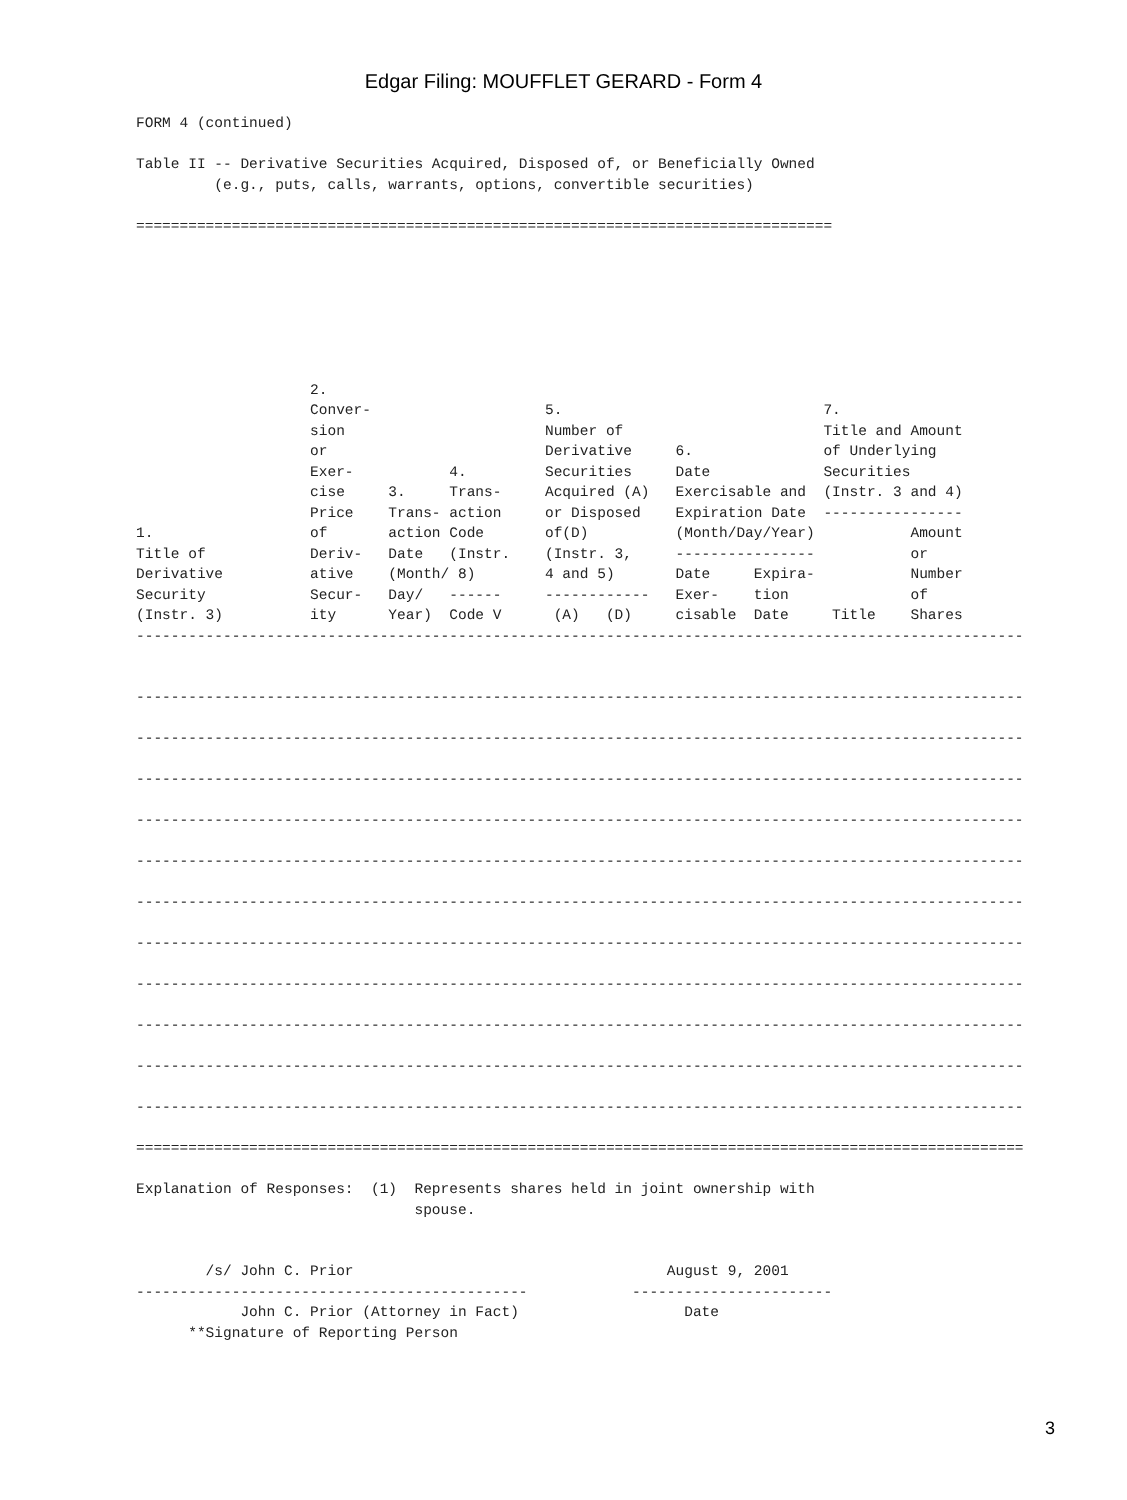Edgar Filing: MOUFFLET GERARD - Form 4
FORM 4 (continued)

Table II -- Derivative Securities Acquired, Disposed of, or Beneficially Owned
         (e.g., puts, calls, warrants, options, convertible securities)

================================================================================







                    2.
                    Conver-                    5.                              7.
                    sion                       Number of                       Title and Amount
                    or                         Derivative     6.               of Underlying
                    Exer-           4.         Securities     Date             Securities
                    cise     3.     Trans-     Acquired (A)   Exercisable and  (Instr. 3 and 4)
                    Price    Trans- action     or Disposed    Expiration Date  ----------------
1.                  of       action Code       of(D)          (Month/Day/Year)           Amount
Title of            Deriv-   Date   (Instr.    (Instr. 3,     ----------------           or
Derivative          ative    (Month/ 8)        4 and 5)       Date     Expira-           Number
Security            Secur-   Day/   ------     ------------   Exer-    tion              of
(Instr. 3)          ity      Year)  Code V      (A)   (D)     cisable  Date     Title    Shares
------------------------------------------------------------------------------------------------------


------------------------------------------------------------------------------------------------------

------------------------------------------------------------------------------------------------------

------------------------------------------------------------------------------------------------------

------------------------------------------------------------------------------------------------------

------------------------------------------------------------------------------------------------------

------------------------------------------------------------------------------------------------------

------------------------------------------------------------------------------------------------------

------------------------------------------------------------------------------------------------------

------------------------------------------------------------------------------------------------------

------------------------------------------------------------------------------------------------------

------------------------------------------------------------------------------------------------------

======================================================================================================

Explanation of Responses:  (1)  Represents shares held in joint ownership with
                                spouse.


        /s/ John C. Prior                                    August 9, 2001
---------------------------------------------            -----------------------
            John C. Prior (Attorney in Fact)                   Date
      **Signature of Reporting Person
3